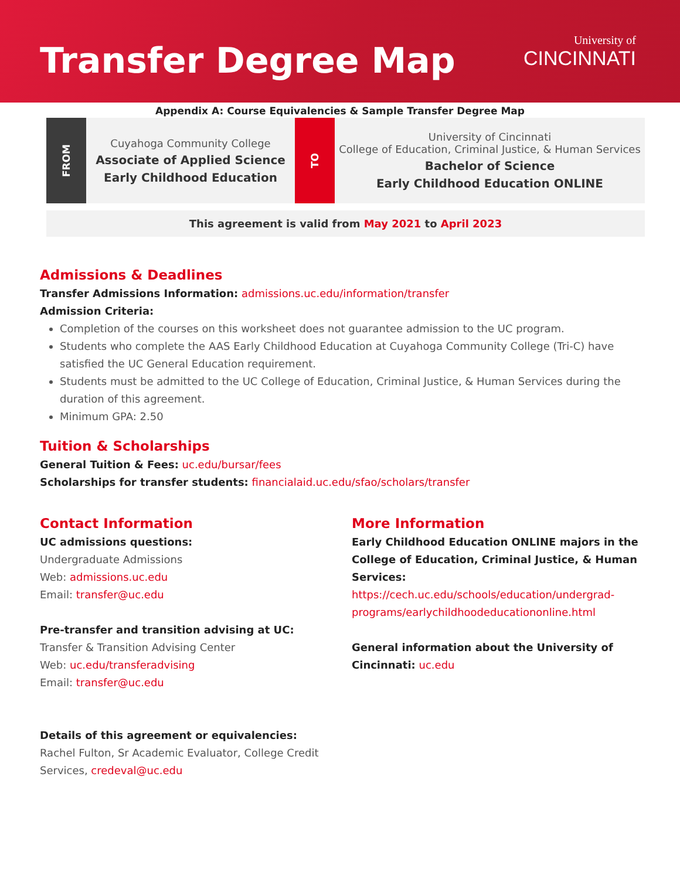Transfer Degree Map
University of
CINCINNATI
Appendix A: Course Equivalencies & Sample Transfer Degree Map
FROM
Cuyahoga Community College
Associate of Applied Science
Early Childhood Education
TO
University of Cincinnati
College of Education, Criminal Justice, & Human Services
Bachelor of Science
Early Childhood Education ONLINE
This agreement is valid from May 2021 to April 2023
Admissions & Deadlines
Transfer Admissions Information: admissions.uc.edu/information/transfer
Admission Criteria:
Completion of the courses on this worksheet does not guarantee admission to the UC program.
Students who complete the AAS Early Childhood Education at Cuyahoga Community College (Tri-C) have satisfied the UC General Education requirement.
Students must be admitted to the UC College of Education, Criminal Justice, & Human Services during the duration of this agreement.
Minimum GPA: 2.50
Tuition & Scholarships
General Tuition & Fees: uc.edu/bursar/fees
Scholarships for transfer students: financialaid.uc.edu/sfao/scholars/transfer
Contact Information
UC admissions questions:
Undergraduate Admissions
Web: admissions.uc.edu
Email: transfer@uc.edu
Pre-transfer and transition advising at UC:
Transfer & Transition Advising Center
Web: uc.edu/transferadvising
Email: transfer@uc.edu
Details of this agreement or equivalencies:
Rachel Fulton, Sr Academic Evaluator, College Credit Services, credeval@uc.edu
More Information
Early Childhood Education ONLINE majors in the College of Education, Criminal Justice, & Human Services:
https://cech.uc.edu/schools/education/undergrad-programs/earlychildhoodeducationonline.html
General information about the University of Cincinnati: uc.edu